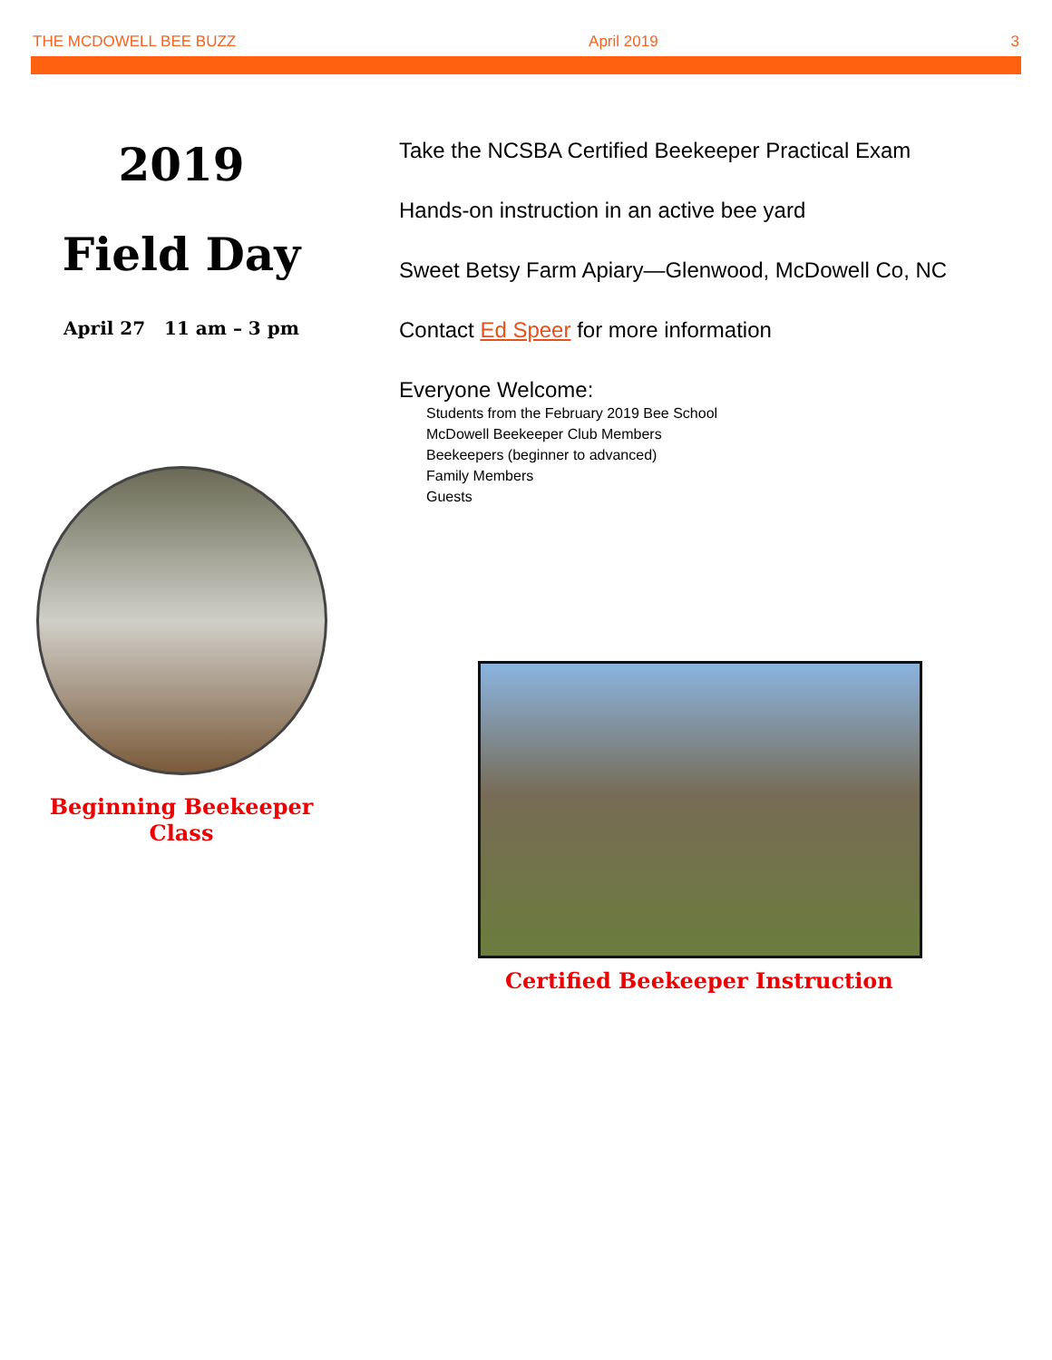THE MCDOWELL BEE BUZZ April 2019 3
2019
Field Day
April 27 11 am – 3 pm
Beginning Beekeeper
Class
Take the NCSBA Certified Beekeeper Practical Exam
Hands-on instruction in an active bee yard
Sweet Betsy Farm Apiary—Glenwood, McDowell Co, NC
Contact Ed Speer for more information
Everyone Welcome:
Students from the February 2019 Bee School
McDowell Beekeeper Club Members
Beekeepers (beginner to advanced)
Family Members
Guests
Certified Beekeeper Instruction